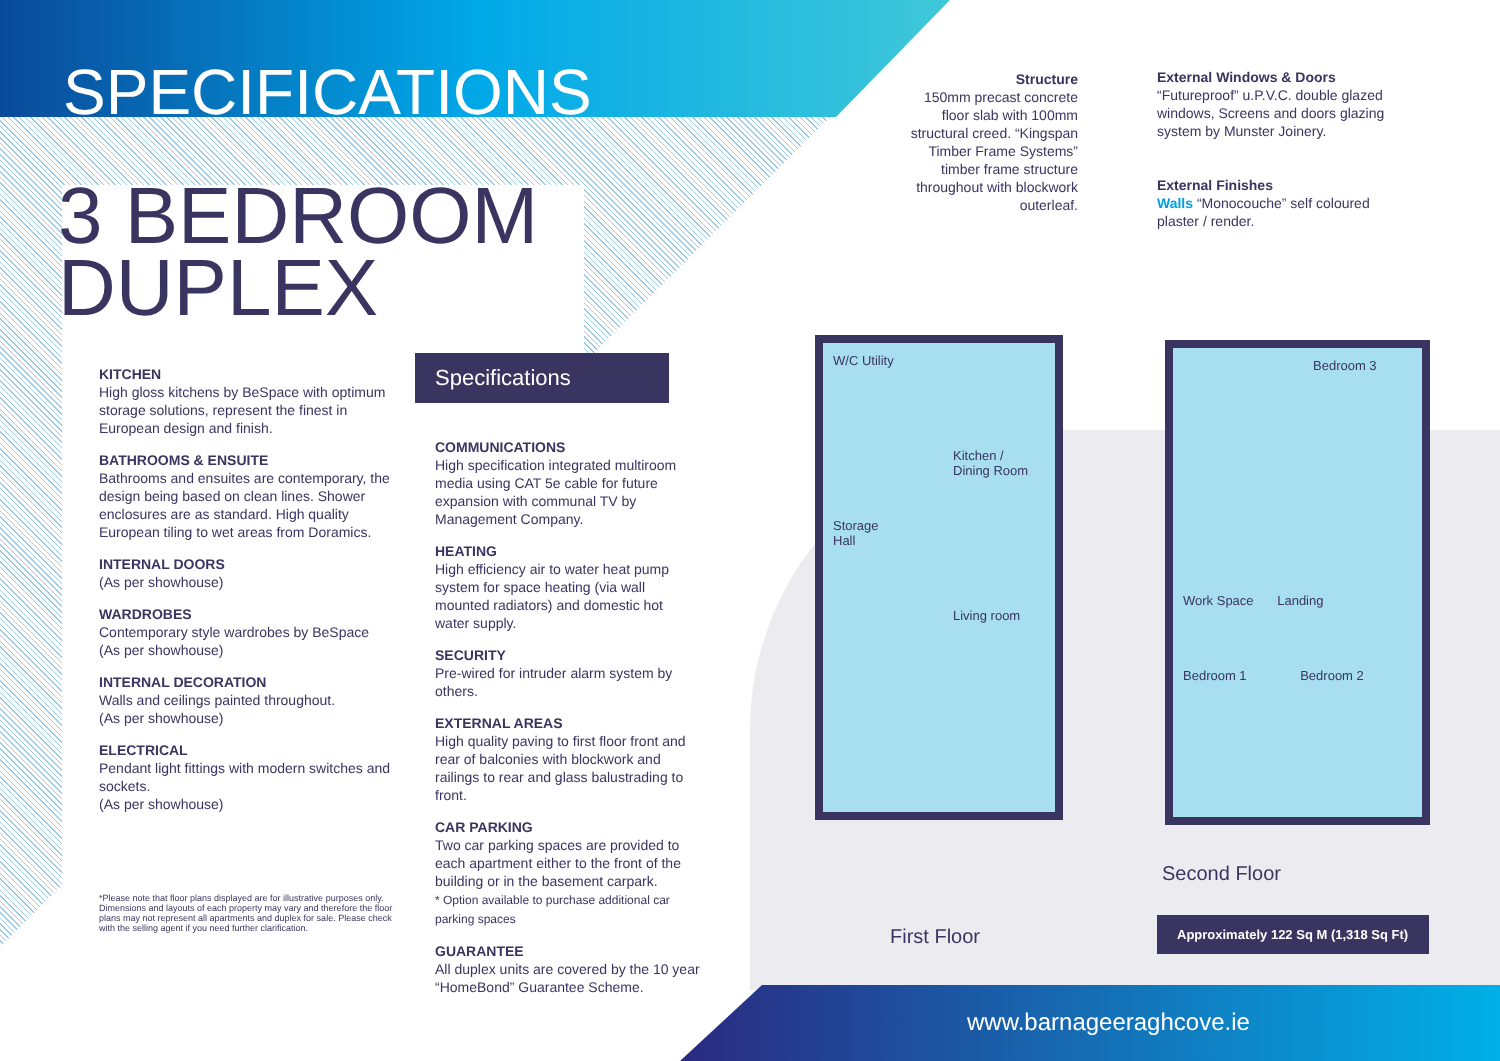SPECIFICATIONS
3 BEDROOM
DUPLEX
KITCHEN
High gloss kitchens by BeSpace with optimum storage solutions, represent the finest in European design and finish.
BATHROOMS & ENSUITE
Bathrooms and ensuites are contemporary, the design being based on clean lines. Shower enclosures are as standard. High quality European tiling to wet areas from Doramics.
INTERNAL DOORS
(As per showhouse)
WARDROBES
Contemporary style wardrobes by BeSpace
(As per showhouse)
INTERNAL DECORATION
Walls and ceilings painted throughout.
(As per showhouse)
ELECTRICAL
Pendant light fittings with modern switches and sockets.
(As per showhouse)
*Please note that floor plans displayed are for illustrative purposes only. Dimensions and layouts of each property may vary and therefore the floor plans may not represent all apartments and duplex for sale. Please check with the selling agent if you need further clarification.
Specifications
COMMUNICATIONS
High specification integrated multiroom media using CAT 5e cable for future expansion with communal TV by Management Company.
HEATING
High efficiency air to water heat pump system for space heating (via wall mounted radiators) and domestic hot water supply.
SECURITY
Pre-wired for intruder alarm system by others.
EXTERNAL AREAS
High quality paving to first floor front and rear of balconies with blockwork and railings to rear and glass balustrading to front.
CAR PARKING
Two car parking spaces are provided to each apartment either to the front of the building or in the basement carpark.
* Option available to purchase additional car parking spaces
GUARANTEE
All duplex units are covered by the 10 year “HomeBond” Guarantee Scheme.
Structure
150mm precast concrete floor slab with 100mm structural creed. “Kingspan Timber Frame Systems” timber frame structure throughout with blockwork outerleaf.
External Windows & Doors
“Futureproof” u.P.V.C. double glazed windows, Screens and doors glazing system by Munster Joinery.
External Finishes
Walls “Monocouche” self coloured plaster / render.
W/C Utility
Kitchen /
Dining Room
Storage
Hall
Living room
First Floor
Bedroom 3
Work Space Landing
Bedroom 1 Bedroom 2
Second Floor
Approximately 122 Sq M (1,318 Sq Ft)
www.barnageeraghcove.ie